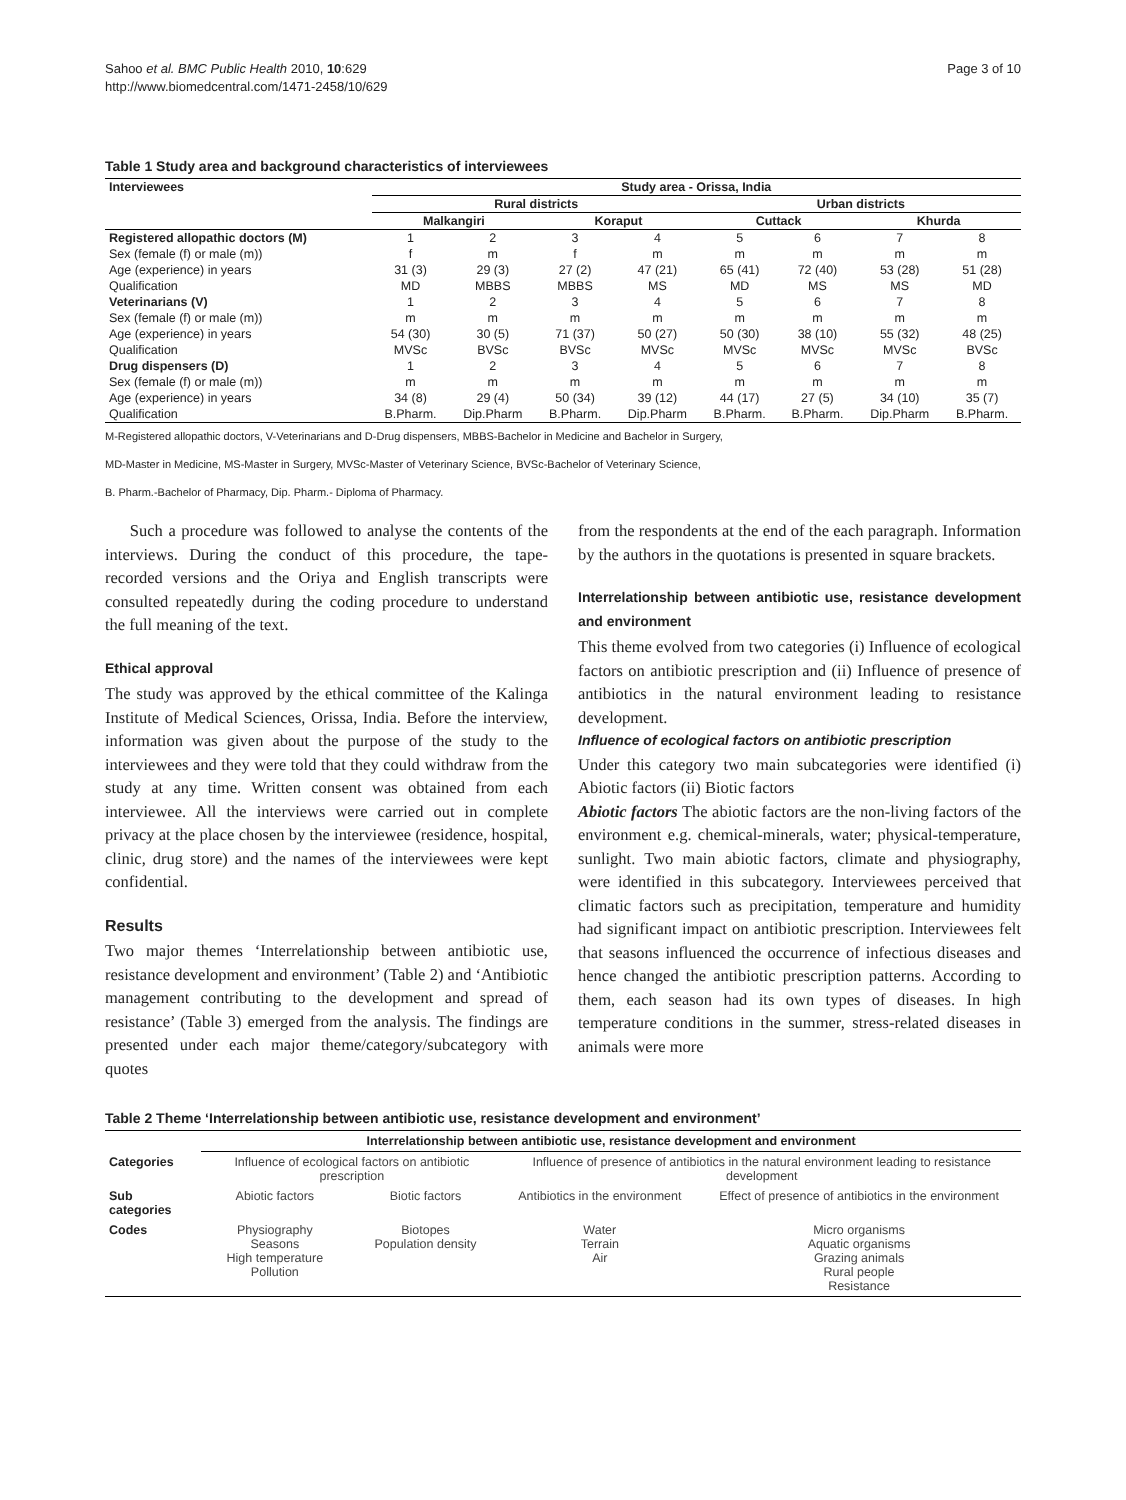Sahoo et al. BMC Public Health 2010, 10:629
http://www.biomedcentral.com/1471-2458/10/629
Page 3 of 10
Table 1 Study area and background characteristics of interviewees
| Interviewees | Study area - Orissa, India | | | | | | | |
| --- | --- | --- | --- | --- | --- | --- | --- | --- |
| | Rural districts | | | | Urban districts | | | |
| | Malkangiri | | Koraput | | Cuttack | | Khurda | |
| Registered allopathic doctors (M) | 1 | 2 | 3 | 4 | 5 | 6 | 7 | 8 |
| Sex (female (f) or male (m)) | f | m | f | m | m | m | m | m |
| Age (experience) in years | 31 (3) | 29 (3) | 27 (2) | 47 (21) | 65 (41) | 72 (40) | 53 (28) | 51 (28) |
| Qualification | MD | MBBS | MBBS | MS | MD | MS | MS | MD |
| Veterinarians (V) | 1 | 2 | 3 | 4 | 5 | 6 | 7 | 8 |
| Sex (female (f) or male (m)) | m | m | m | m | m | m | m | m |
| Age (experience) in years | 54 (30) | 30 (5) | 71 (37) | 50 (27) | 50 (30) | 38 (10) | 55 (32) | 48 (25) |
| Qualification | MVSc | BVSc | BVSc | MVSc | MVSc | MVSc | MVSc | BVSc |
| Drug dispensers (D) | 1 | 2 | 3 | 4 | 5 | 6 | 7 | 8 |
| Sex (female (f) or male (m)) | m | m | m | m | m | m | m | m |
| Age (experience) in years | 34 (8) | 29 (4) | 50 (34) | 39 (12) | 44 (17) | 27 (5) | 34 (10) | 35 (7) |
| Qualification | B.Pharm. | Dip.Pharm | B.Pharm. | Dip.Pharm | B.Pharm. | B.Pharm. | Dip.Pharm | B.Pharm. |
M-Registered allopathic doctors, V-Veterinarians and D-Drug dispensers, MBBS-Bachelor in Medicine and Bachelor in Surgery,
MD-Master in Medicine, MS-Master in Surgery, MVSc-Master of Veterinary Science, BVSc-Bachelor of Veterinary Science,
B. Pharm.-Bachelor of Pharmacy, Dip. Pharm.- Diploma of Pharmacy.
Such a procedure was followed to analyse the contents of the interviews. During the conduct of this procedure, the tape-recorded versions and the Oriya and English transcripts were consulted repeatedly during the coding procedure to understand the full meaning of the text.
Ethical approval
The study was approved by the ethical committee of the Kalinga Institute of Medical Sciences, Orissa, India. Before the interview, information was given about the purpose of the study to the interviewees and they were told that they could withdraw from the study at any time. Written consent was obtained from each interviewee. All the interviews were carried out in complete privacy at the place chosen by the interviewee (residence, hospital, clinic, drug store) and the names of the interviewees were kept confidential.
Results
Two major themes ‘Interrelationship between antibiotic use, resistance development and environment’ (Table 2) and ‘Antibiotic management contributing to the development and spread of resistance’ (Table 3) emerged from the analysis. The findings are presented under each major theme/category/subcategory with quotes
from the respondents at the end of the each paragraph. Information by the authors in the quotations is presented in square brackets.
Interrelationship between antibiotic use, resistance development and environment
This theme evolved from two categories (i) Influence of ecological factors on antibiotic prescription and (ii) Influence of presence of antibiotics in the natural environment leading to resistance development.
Influence of ecological factors on antibiotic prescription
Under this category two main subcategories were identified (i) Abiotic factors (ii) Biotic factors
Abiotic factors The abiotic factors are the non-living factors of the environment e.g. chemical-minerals, water; physical-temperature, sunlight. Two main abiotic factors, climate and physiography, were identified in this subcategory. Interviewees perceived that climatic factors such as precipitation, temperature and humidity had significant impact on antibiotic prescription. Interviewees felt that seasons influenced the occurrence of infectious diseases and hence changed the antibiotic prescription patterns. According to them, each season had its own types of diseases. In high temperature conditions in the summer, stress-related diseases in animals were more
Table 2 Theme ‘Interrelationship between antibiotic use, resistance development and environment’
| | Interrelationship between antibiotic use, resistance development and environment | | | |
| --- | --- | --- | --- | --- |
| Categories | Influence of ecological factors on antibiotic prescription | | Influence of presence of antibiotics in the natural environment leading to resistance development | |
| Sub categories | Abiotic factors | Biotic factors | Antibiotics in the environment | Effect of presence of antibiotics in the environment |
| Codes | Physiography Seasons High temperature Pollution | Biotopes Population density | Water Terrain Air | Micro organisms Aquatic organisms Grazing animals Rural people Resistance |